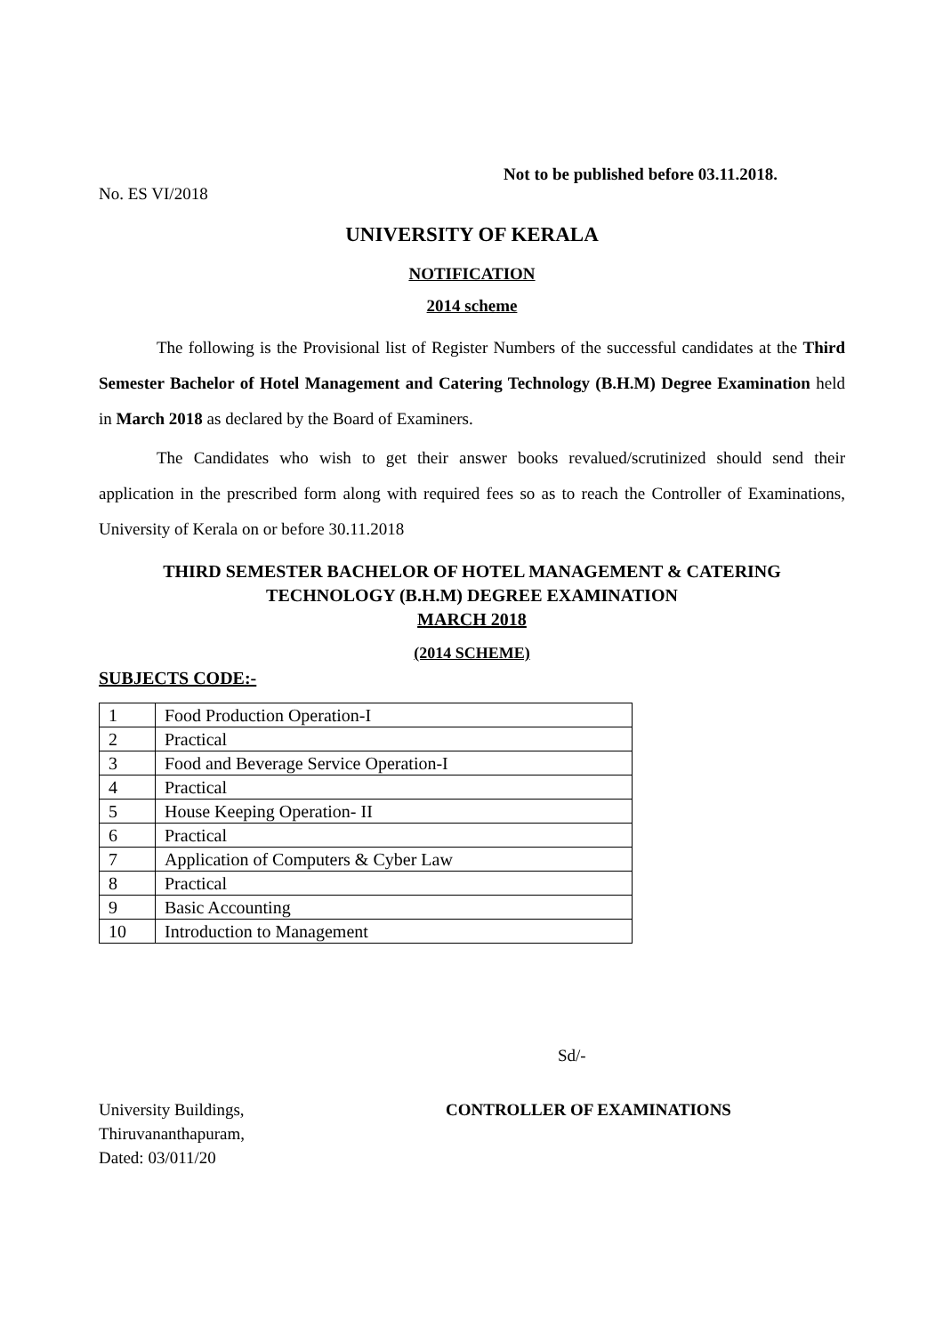Not to be published before 03.11.2018.
No. ES VI/2018
UNIVERSITY OF KERALA
NOTIFICATION
2014 scheme
The following is the Provisional list of Register Numbers of the successful candidates at the Third Semester Bachelor of Hotel Management and Catering Technology (B.H.M) Degree Examination held in March 2018 as declared by the Board of Examiners.
The Candidates who wish to get their answer books revalued/scrutinized should send their application in the prescribed form along with required fees so as to reach the Controller of Examinations, University of Kerala on or before 30.11.2018
THIRD SEMESTER BACHELOR OF HOTEL MANAGEMENT & CATERING
TECHNOLOGY (B.H.M) DEGREE EXAMINATION
MARCH 2018
(2014 SCHEME)
SUBJECTS CODE:-
| 1 | Food Production Operation-I |
| 2 | Practical |
| 3 | Food and Beverage Service Operation-I |
| 4 | Practical |
| 5 | House Keeping Operation- II |
| 6 | Practical |
| 7 | Application of Computers & Cyber Law |
| 8 | Practical |
| 9 | Basic Accounting |
| 10 | Introduction to Management |
Sd/-
University Buildings,
Thiruvananthapuram,
Dated: 03/011/20
CONTROLLER OF EXAMINATIONS